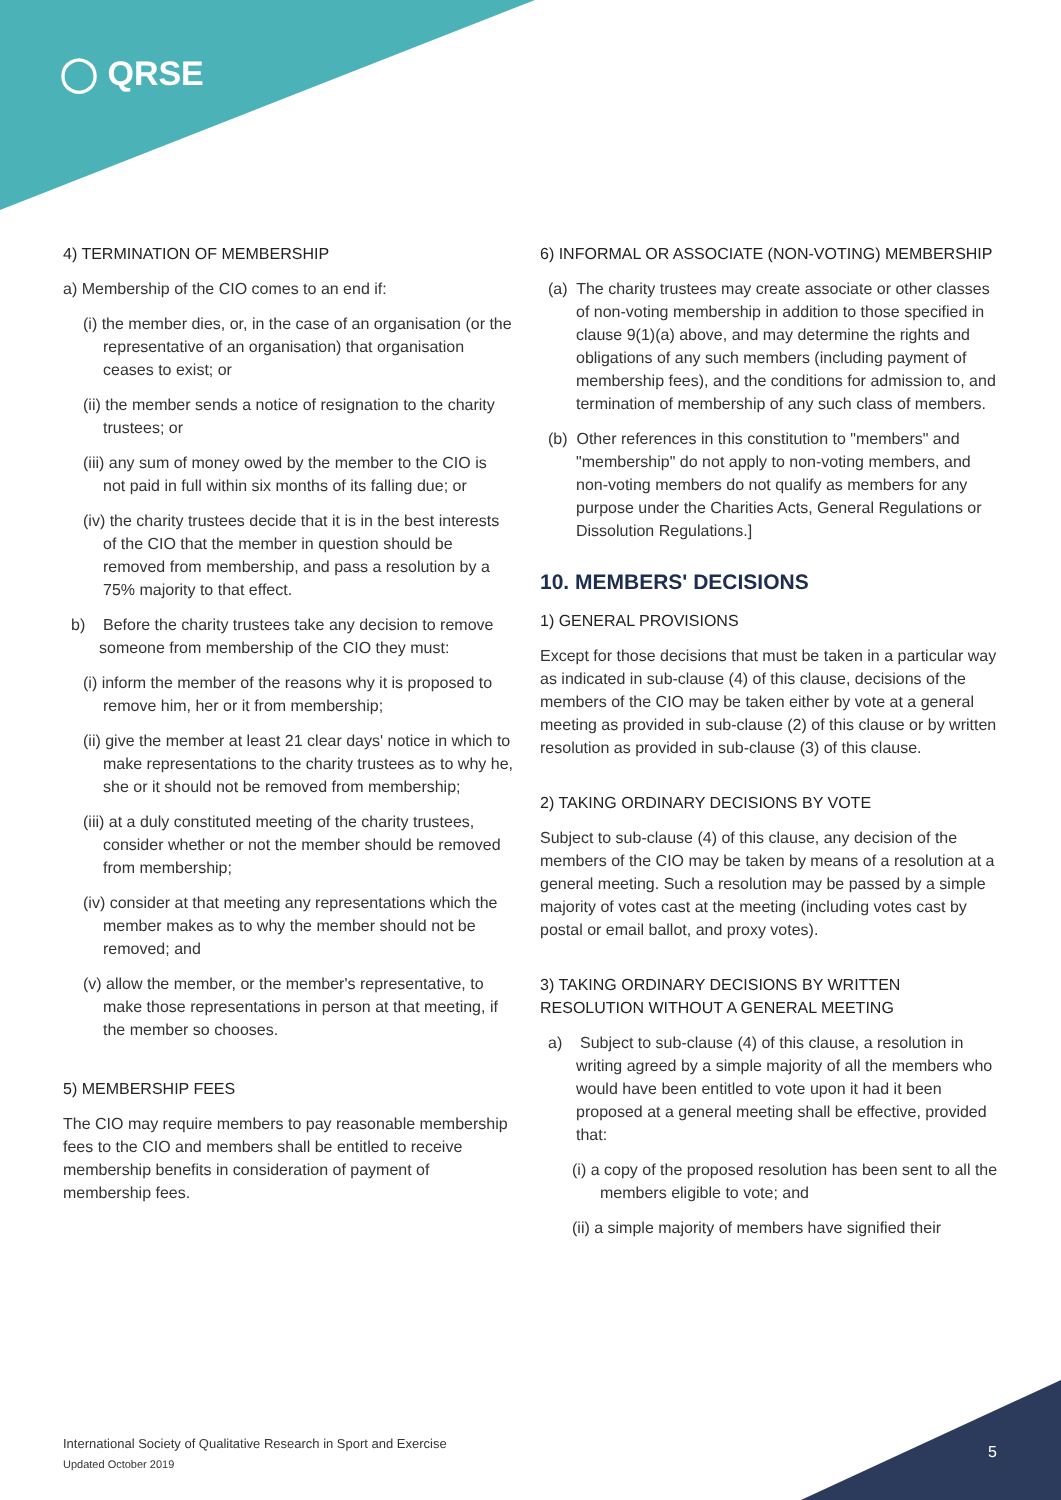◯ QRSE
4) TERMINATION OF MEMBERSHIP
a) Membership of the CIO comes to an end if:
(i) the member dies, or, in the case of an organisation (or the representative of an organisation) that organisation ceases to exist; or
(ii) the member sends a notice of resignation to the charity trustees; or
(iii) any sum of money owed by the member to the CIO is not paid in full within six months of its falling due; or
(iv) the charity trustees decide that it is in the best interests of the CIO that the member in question should be removed from membership, and pass a resolution by a 75% majority to that effect.
b) Before the charity trustees take any decision to remove someone from membership of the CIO they must:
(i) inform the member of the reasons why it is proposed to remove him, her or it from membership;
(ii) give the member at least 21 clear days' notice in which to make representations to the charity trustees as to why he, she or it should not be removed from membership;
(iii) at a duly constituted meeting of the charity trustees, consider whether or not the member should be removed from membership;
(iv) consider at that meeting any representations which the member makes as to why the member should not be removed; and
(v) allow the member, or the member's representative, to make those representations in person at that meeting, if the member so chooses.
5) MEMBERSHIP FEES
The CIO may require members to pay reasonable membership fees to the CIO and members shall be entitled to receive membership benefits in consideration of payment of membership fees.
6) INFORMAL OR ASSOCIATE (NON-VOTING) MEMBERSHIP
(a) The charity trustees may create associate or other classes of non-voting membership in addition to those specified in clause 9(1)(a) above, and may determine the rights and obligations of any such members (including payment of membership fees), and the conditions for admission to, and termination of membership of any such class of members.
(b) Other references in this constitution to "members" and "membership" do not apply to non-voting members, and non-voting members do not qualify as members for any purpose under the Charities Acts, General Regulations or Dissolution Regulations.]
10. MEMBERS' DECISIONS
1) GENERAL PROVISIONS
Except for those decisions that must be taken in a particular way as indicated in sub-clause (4) of this clause, decisions of the members of the CIO may be taken either by vote at a general meeting as provided in sub-clause (2) of this clause or by written resolution as provided in sub-clause (3) of this clause.
2) TAKING ORDINARY DECISIONS BY VOTE
Subject to sub-clause (4) of this clause, any decision of the members of the CIO may be taken by means of a resolution at a general meeting. Such a resolution may be passed by a simple majority of votes cast at the meeting (including votes cast by postal or email ballot, and proxy votes).
3) TAKING ORDINARY DECISIONS BY WRITTEN RESOLUTION WITHOUT A GENERAL MEETING
a) Subject to sub-clause (4) of this clause, a resolution in writing agreed by a simple majority of all the members who would have been entitled to vote upon it had it been proposed at a general meeting shall be effective, provided that:
(i) a copy of the proposed resolution has been sent to all the members eligible to vote; and
(ii) a simple majority of members have signified their
International Society of Qualitative Research in Sport and Exercise
Updated October 2019
5